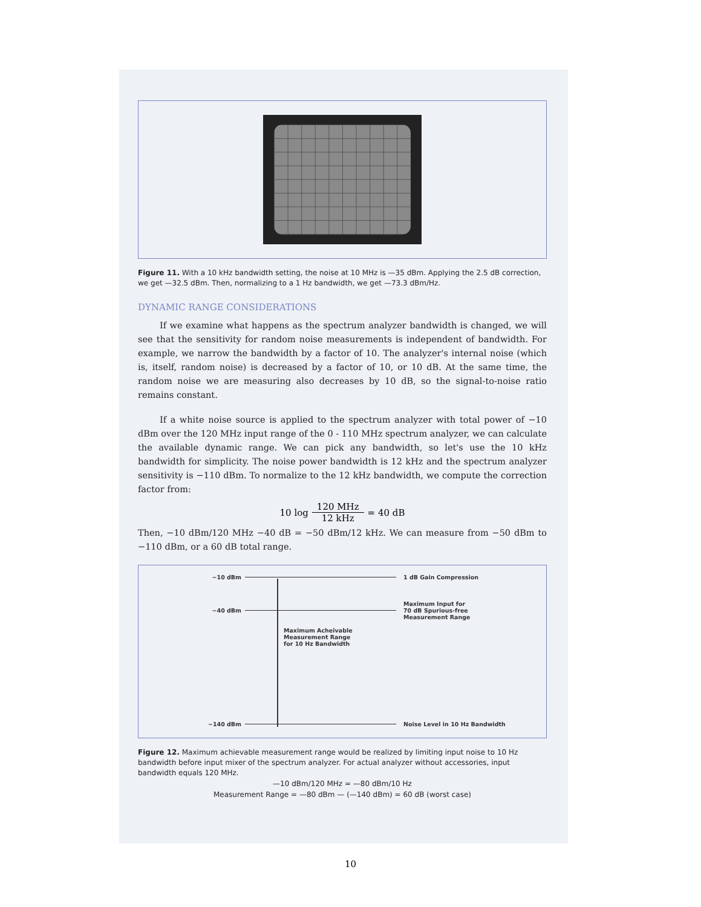Figure 11. With a 10 kHz bandwidth setting, the noise at 10 MHz is —35 dBm. Applying the 2.5 dB correction, we get —32.5 dBm. Then, normalizing to a 1 Hz bandwidth, we get —73.3 dBm/Hz.
DYNAMIC RANGE CONSIDERATIONS
If we examine what happens as the spectrum analyzer bandwidth is changed, we will see that the sensitivity for random noise measurements is independent of bandwidth. For example, we narrow the bandwidth by a factor of 10. The analyzer's internal noise (which is, itself, random noise) is decreased by a factor of 10, or 10 dB. At the same time, the random noise we are measuring also decreases by 10 dB, so the signal-to-noise ratio remains constant.
If a white noise source is applied to the spectrum analyzer with total power of −10 dBm over the 120 MHz input range of the 0 - 110 MHz spectrum analyzer, we can calculate the available dynamic range. We can pick any bandwidth, so let's use the 10 kHz bandwidth for simplicity. The noise power bandwidth is 12 kHz and the spectrum analyzer sensitivity is −110 dBm. To normalize to the 12 kHz bandwidth, we compute the correction factor from:
10 log 120 MHz 12 kHz = 40 dB
Then, −10 dBm/120 MHz −40 dB = −50 dBm/12 kHz. We can measure from −50 dBm to −110 dBm, or a 60 dB total range.
−10 dBm 1 dB Gain Compression
−40 dBm Maximum Input for
70 dB Spurious-free
Measurement Range
Maximum Acheivable
Measurement Range
for 10 Hz Bandwidth
−140 dBm Noise Level in 10 Hz Bandwidth
Figure 12. Maximum achievable measurement range would be realized by limiting input noise to 10 Hz bandwidth before input mixer of the spectrum analyzer. For actual analyzer without accessories, input bandwidth equals 120 MHz.
—10 dBm/120 MHz ≃ —80 dBm/10 Hz
Measurement Range = —80 dBm — (—140 dBm) = 60 dB (worst case)
10